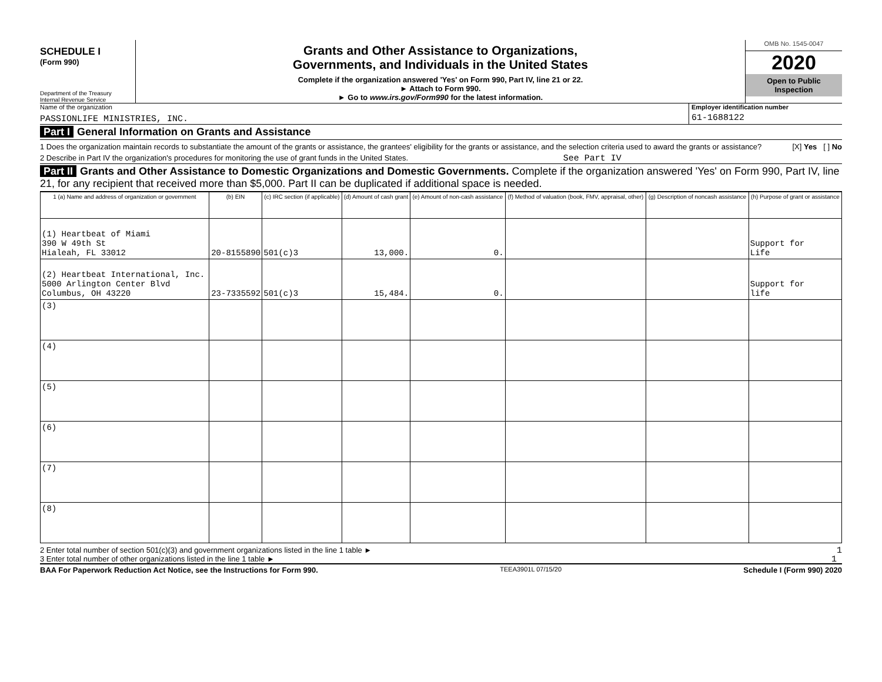SCHEDULE I
(Form 990)
Department of the Treasury
Internal Revenue Service
Grants and Other Assistance to Organizations,
Governments, and Individuals in the United States
Complete if the organization answered 'Yes' on Form 990, Part IV, line 21 or 22.
► Attach to Form 990.
► Go to www.irs.gov/Form990 for the latest information.
OMB No. 1545-0047
2020
Open to Public Inspection
Name of the organization
PASSIONLIFE MINISTRIES, INC.
Employer identification number
61-1688122
Part I General Information on Grants and Assistance
1 Does the organization maintain records to substantiate the amount of the grants or assistance, the grantees' eligibility for the grants or assistance, and the selection criteria used to award the grants or assistance? [X] Yes [ ] No
2 Describe in Part IV the organization's procedures for monitoring the use of grant funds in the United States. See Part IV
Part II Grants and Other Assistance to Domestic Organizations and Domestic Governments. Complete if the organization answered 'Yes' on Form 990, Part IV, line 21, for any recipient that received more than $5,000. Part II can be duplicated if additional space is needed.
| 1 (a) Name and address of organization or government | (b) EIN | (c) IRC section (if applicable) | (d) Amount of cash grant | (e) Amount of non-cash assistance | (f) Method of valuation (book, FMV, appraisal, other) | (g) Description of noncash assistance | (h) Purpose of grant or assistance |
| --- | --- | --- | --- | --- | --- | --- | --- |
| (1) Heartbeat of Miami 390 W 49th St Hialeah, FL 33012 | 20-8155890 | 501(c)3 | 13,000. | 0. | | | Support for Life |
| (2) Heartbeat International, Inc. 5000 Arlington Center Blvd Columbus, OH 43220 | 23-7335592 | 501(c)3 | 15,484. | 0. | | | Support for life |
| (3) | | | | | | | |
| (4) | | | | | | | |
| (5) | | | | | | | |
| (6) | | | | | | | |
| (7) | | | | | | | |
| (8) | | | | | | | |
2 Enter total number of section 501(c)(3) and government organizations listed in the line 1 table ► 1
3 Enter total number of other organizations listed in the line 1 table ► 1
BAA For Paperwork Reduction Act Notice, see the Instructions for Form 990. TEEA3901L 07/15/20 Schedule I (Form 990) 2020